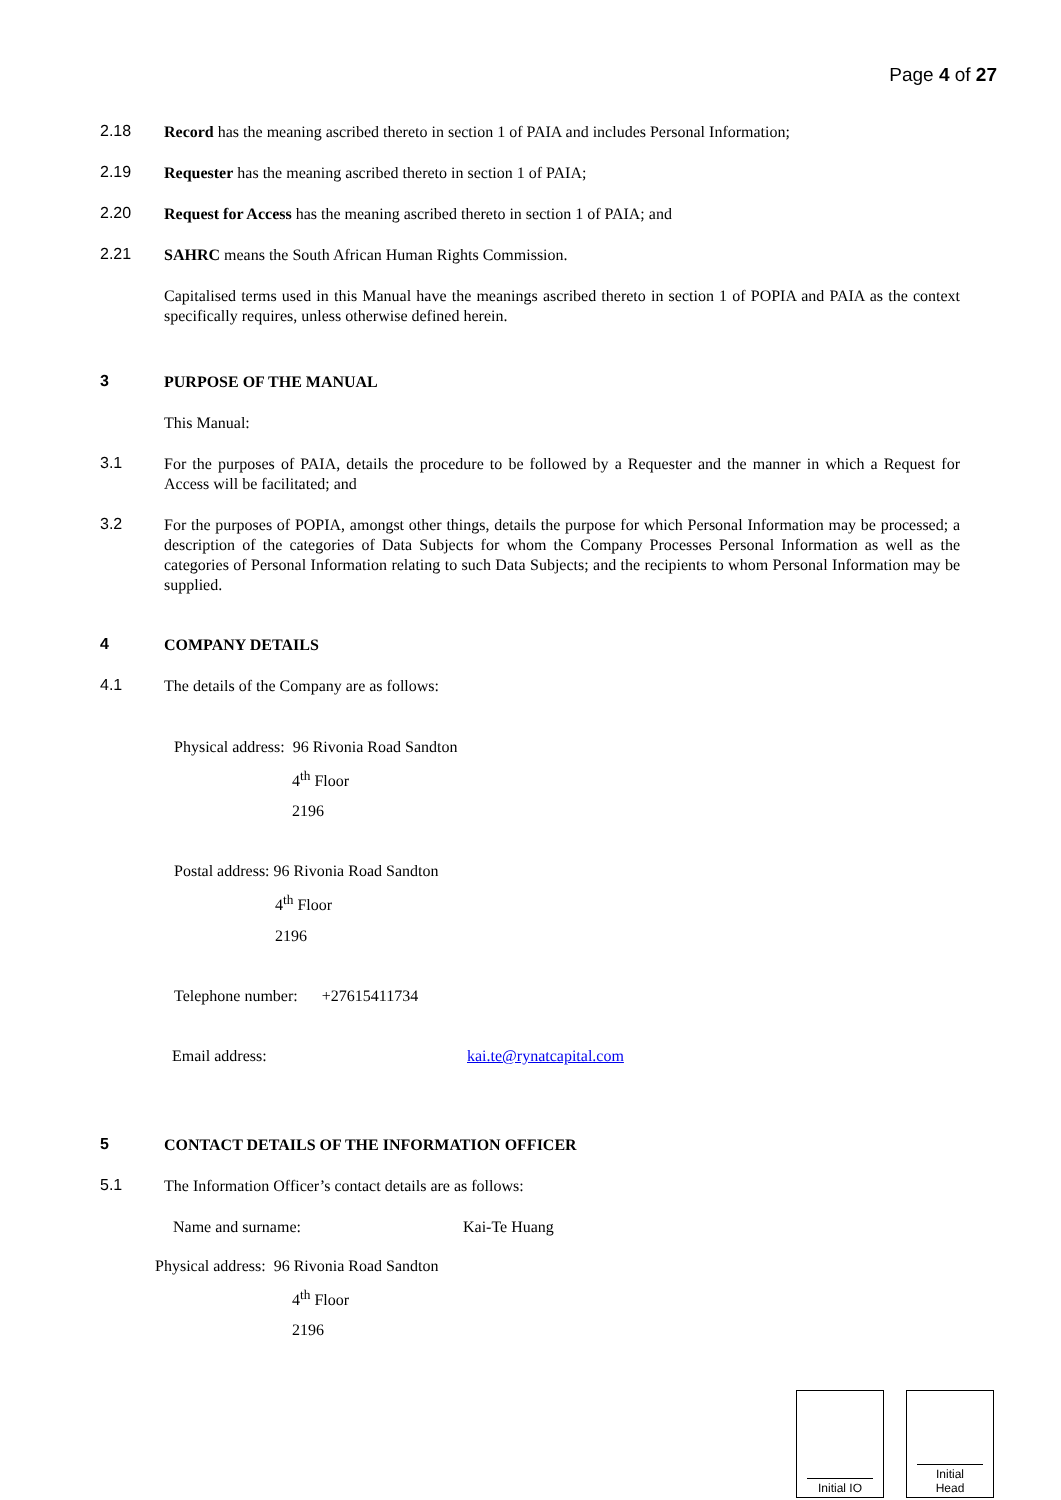Page 4 of 27
2.18
Record has the meaning ascribed thereto in section 1 of PAIA and includes Personal Information;
2.19
Requester has the meaning ascribed thereto in section 1 of PAIA;
2.20
Request for Access has the meaning ascribed thereto in section 1 of PAIA; and
2.21
SAHRC means the South African Human Rights Commission.
Capitalised terms used in this Manual have the meanings ascribed thereto in section 1 of POPIA and PAIA as the context specifically requires, unless otherwise defined herein.
3
PURPOSE OF THE MANUAL
This Manual:
3.1
For the purposes of PAIA, details the procedure to be followed by a Requester and the manner in which a Request for Access will be facilitated; and
3.2
For the purposes of POPIA, amongst other things, details the purpose for which Personal Information may be processed; a description of the categories of Data Subjects for whom the Company Processes Personal Information as well as the categories of Personal Information relating to such Data Subjects; and the recipients to whom Personal Information may be supplied.
4
COMPANY DETAILS
4.1
The details of the Company are as follows:
Physical address: 96 Rivonia Road Sandton
4<sup>th</sup> Floor
2196
Postal address: 96 Rivonia Road Sandton
4<sup>th</sup> Floor
2196
Telephone number: +27615411734
Email address: kai.te@rynatcapital.com
5
CONTACT DETAILS OF THE INFORMATION OFFICER
5.1
The Information Officer’s contact details are as follows:
Name and surname: Kai-Te Huang
Physical address: 96 Rivonia Road Sandton
4<sup>th</sup> Floor
2196
Initial IO Initial
Head